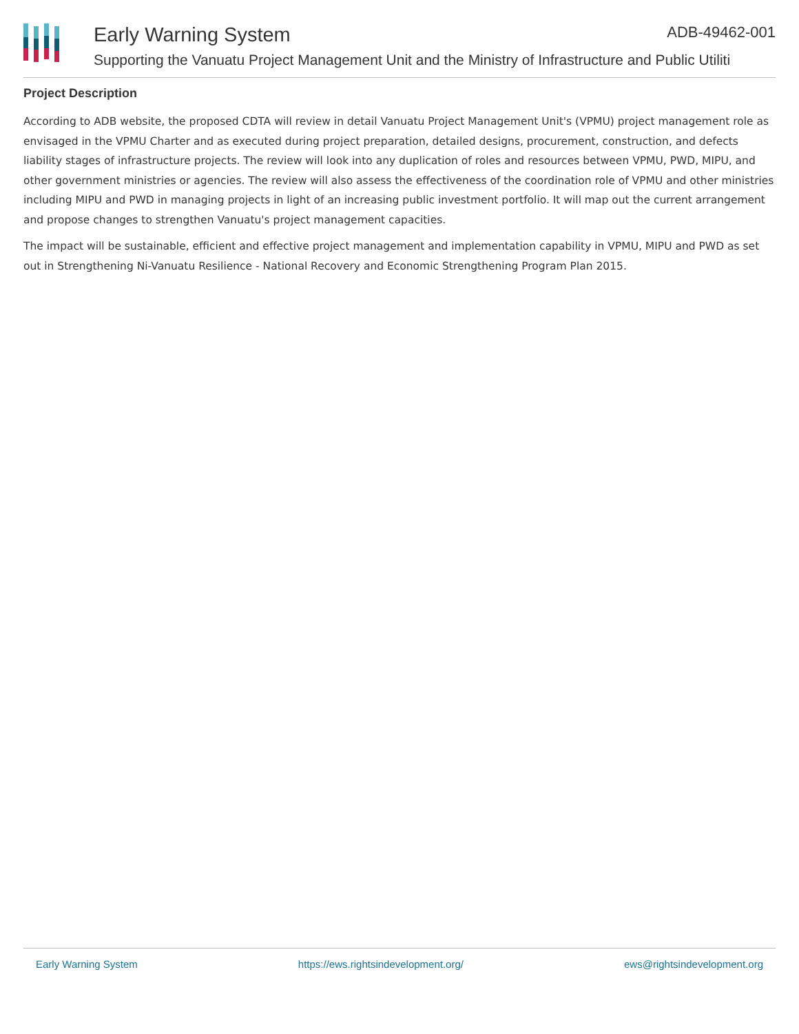Early Warning System ADB-49462-001
Supporting the Vanuatu Project Management Unit and the Ministry of Infrastructure and Public Utiliti
Project Description
According to ADB website, the proposed CDTA will review in detail Vanuatu Project Management Unit's (VPMU) project management role as envisaged in the VPMU Charter and as executed during project preparation, detailed designs, procurement, construction, and defects liability stages of infrastructure projects. The review will look into any duplication of roles and resources between VPMU, PWD, MIPU, and other government ministries or agencies. The review will also assess the effectiveness of the coordination role of VPMU and other ministries including MIPU and PWD in managing projects in light of an increasing public investment portfolio. It will map out the current arrangement and propose changes to strengthen Vanuatu's project management capacities.
The impact will be sustainable, efficient and effective project management and implementation capability in VPMU, MIPU and PWD as set out in Strengthening Ni-Vanuatu Resilience - National Recovery and Economic Strengthening Program Plan 2015.
Early Warning System https://ews.rightsindevelopment.org/ ews@rightsindevelopment.org